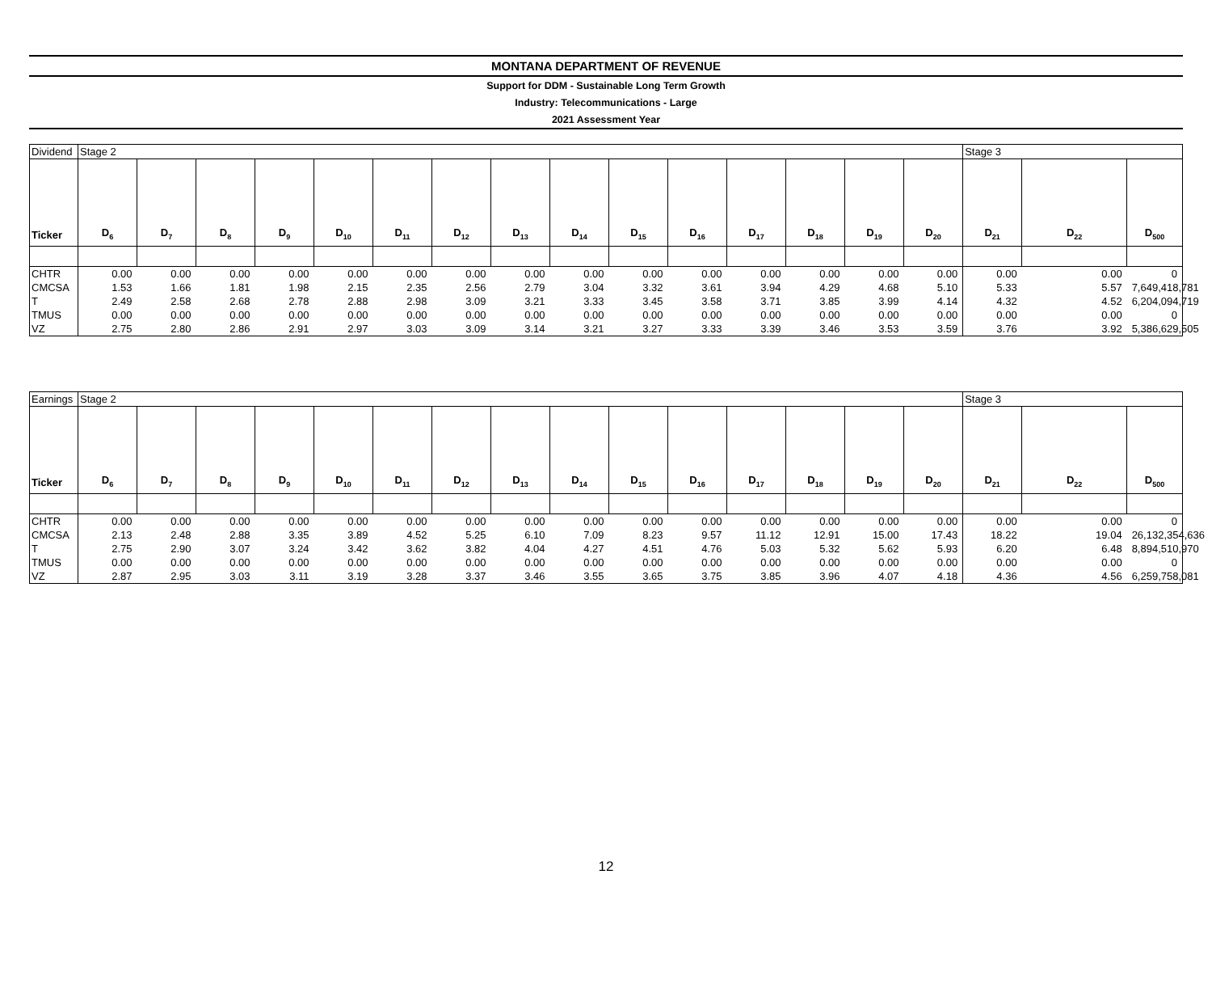MONTANA DEPARTMENT OF REVENUE
Support for DDM - Sustainable Long Term Growth
Industry: Telecommunications - Large
2021 Assessment Year
| Dividend | Stage 2 | | | | | | | | | | | | | | | Stage 3 | | |
| Ticker | D<sub>6</sub> | D<sub>7</sub> | D<sub>8</sub> | D<sub>9</sub> | D<sub>10</sub> | D<sub>11</sub> | D<sub>12</sub> | D<sub>13</sub> | D<sub>14</sub> | D<sub>15</sub> | D<sub>16</sub> | D<sub>17</sub> | D<sub>18</sub> | D<sub>19</sub> | D<sub>20</sub> | D<sub>21</sub> | D<sub>22</sub> | D<sub>500</sub> |
| CHTR | 0.00 | 0.00 | 0.00 | 0.00 | 0.00 | 0.00 | 0.00 | 0.00 | 0.00 | 0.00 | 0.00 | 0.00 | 0.00 | 0.00 | 0.00 | 0.00 | 0.00 | 0 |
| CMCSA | 1.53 | 1.66 | 1.81 | 1.98 | 2.15 | 2.35 | 2.56 | 2.79 | 3.04 | 3.32 | 3.61 | 3.94 | 4.29 | 4.68 | 5.10 | 5.33 | 5.57 | 7,649,418,781 |
| T | 2.49 | 2.58 | 2.68 | 2.78 | 2.88 | 2.98 | 3.09 | 3.21 | 3.33 | 3.45 | 3.58 | 3.71 | 3.85 | 3.99 | 4.14 | 4.32 | 4.52 | 6,204,094,719 |
| TMUS | 0.00 | 0.00 | 0.00 | 0.00 | 0.00 | 0.00 | 0.00 | 0.00 | 0.00 | 0.00 | 0.00 | 0.00 | 0.00 | 0.00 | 0.00 | 0.00 | 0.00 | 0 |
| VZ | 2.75 | 2.80 | 2.86 | 2.91 | 2.97 | 3.03 | 3.09 | 3.14 | 3.21 | 3.27 | 3.33 | 3.39 | 3.46 | 3.53 | 3.59 | 3.76 | 3.92 | 5,386,629,505 |
| Earnings | Stage 2 | | | | | | | | | | | | | | | Stage 3 | | |
| Ticker | D<sub>6</sub> | D<sub>7</sub> | D<sub>8</sub> | D<sub>9</sub> | D<sub>10</sub> | D<sub>11</sub> | D<sub>12</sub> | D<sub>13</sub> | D<sub>14</sub> | D<sub>15</sub> | D<sub>16</sub> | D<sub>17</sub> | D<sub>18</sub> | D<sub>19</sub> | D<sub>20</sub> | D<sub>21</sub> | D<sub>22</sub> | D<sub>500</sub> |
| CHTR | 0.00 | 0.00 | 0.00 | 0.00 | 0.00 | 0.00 | 0.00 | 0.00 | 0.00 | 0.00 | 0.00 | 0.00 | 0.00 | 0.00 | 0.00 | 0.00 | 0.00 | 0 |
| CMCSA | 2.13 | 2.48 | 2.88 | 3.35 | 3.89 | 4.52 | 5.25 | 6.10 | 7.09 | 8.23 | 9.57 | 11.12 | 12.91 | 15.00 | 17.43 | 18.22 | 19.04 | 26,132,354,636 |
| T | 2.75 | 2.90 | 3.07 | 3.24 | 3.42 | 3.62 | 3.82 | 4.04 | 4.27 | 4.51 | 4.76 | 5.03 | 5.32 | 5.62 | 5.93 | 6.20 | 6.48 | 8,894,510,970 |
| TMUS | 0.00 | 0.00 | 0.00 | 0.00 | 0.00 | 0.00 | 0.00 | 0.00 | 0.00 | 0.00 | 0.00 | 0.00 | 0.00 | 0.00 | 0.00 | 0.00 | 0.00 | 0 |
| VZ | 2.87 | 2.95 | 3.03 | 3.11 | 3.19 | 3.28 | 3.37 | 3.46 | 3.55 | 3.65 | 3.75 | 3.85 | 3.96 | 4.07 | 4.18 | 4.36 | 4.56 | 6,259,758,081 |
12